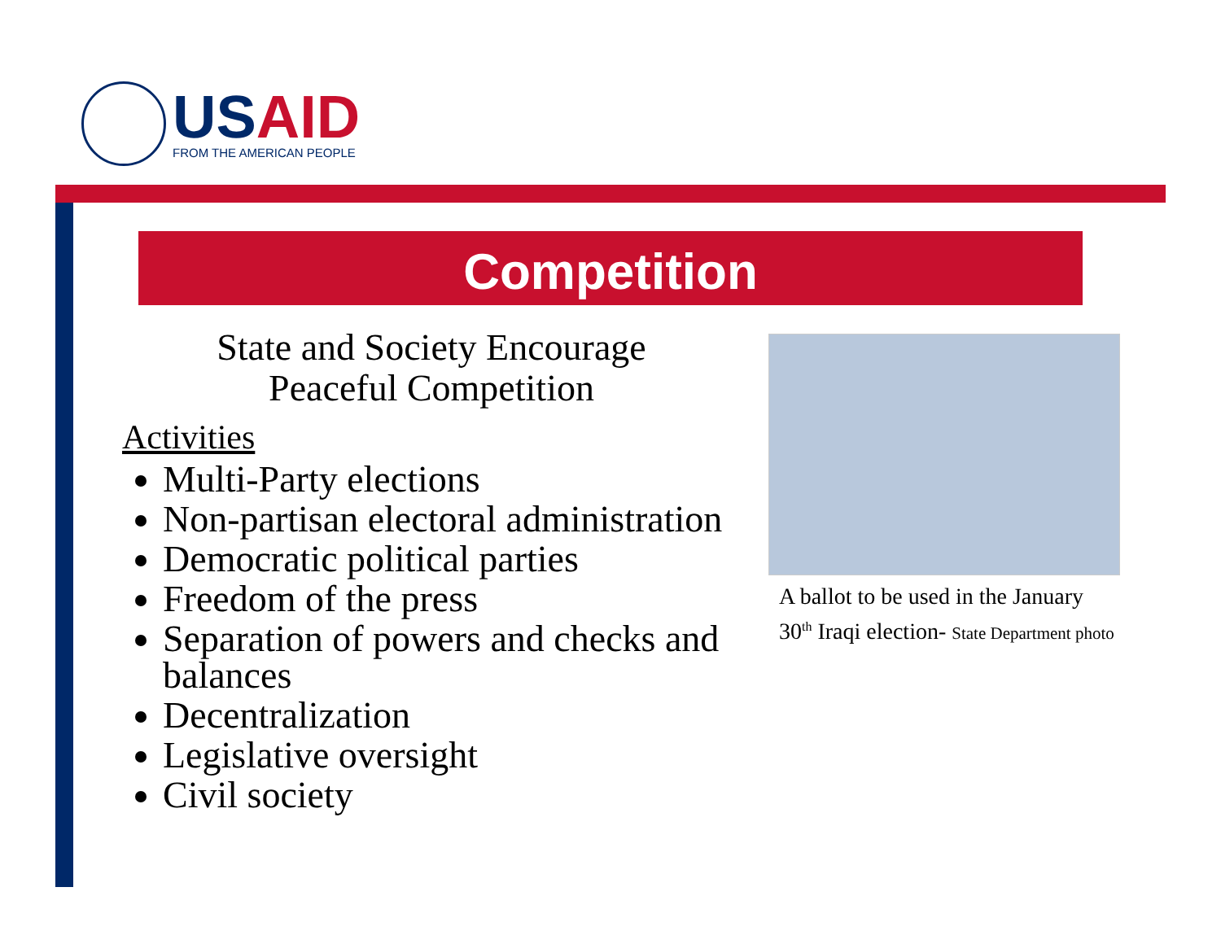US AID
FROM THE AMERICAN PEOPLE
Competition
State and Society Encourage
Peaceful Competition
Activities
Multi-Party elections
Non-partisan electoral administration
Democratic political parties
Freedom of the press
Separation of powers and checks and balances
Decentralization
Legislative oversight
Civil society
A ballot to be used in the January 30<sup>th</sup> Iraqi election- State Department photo